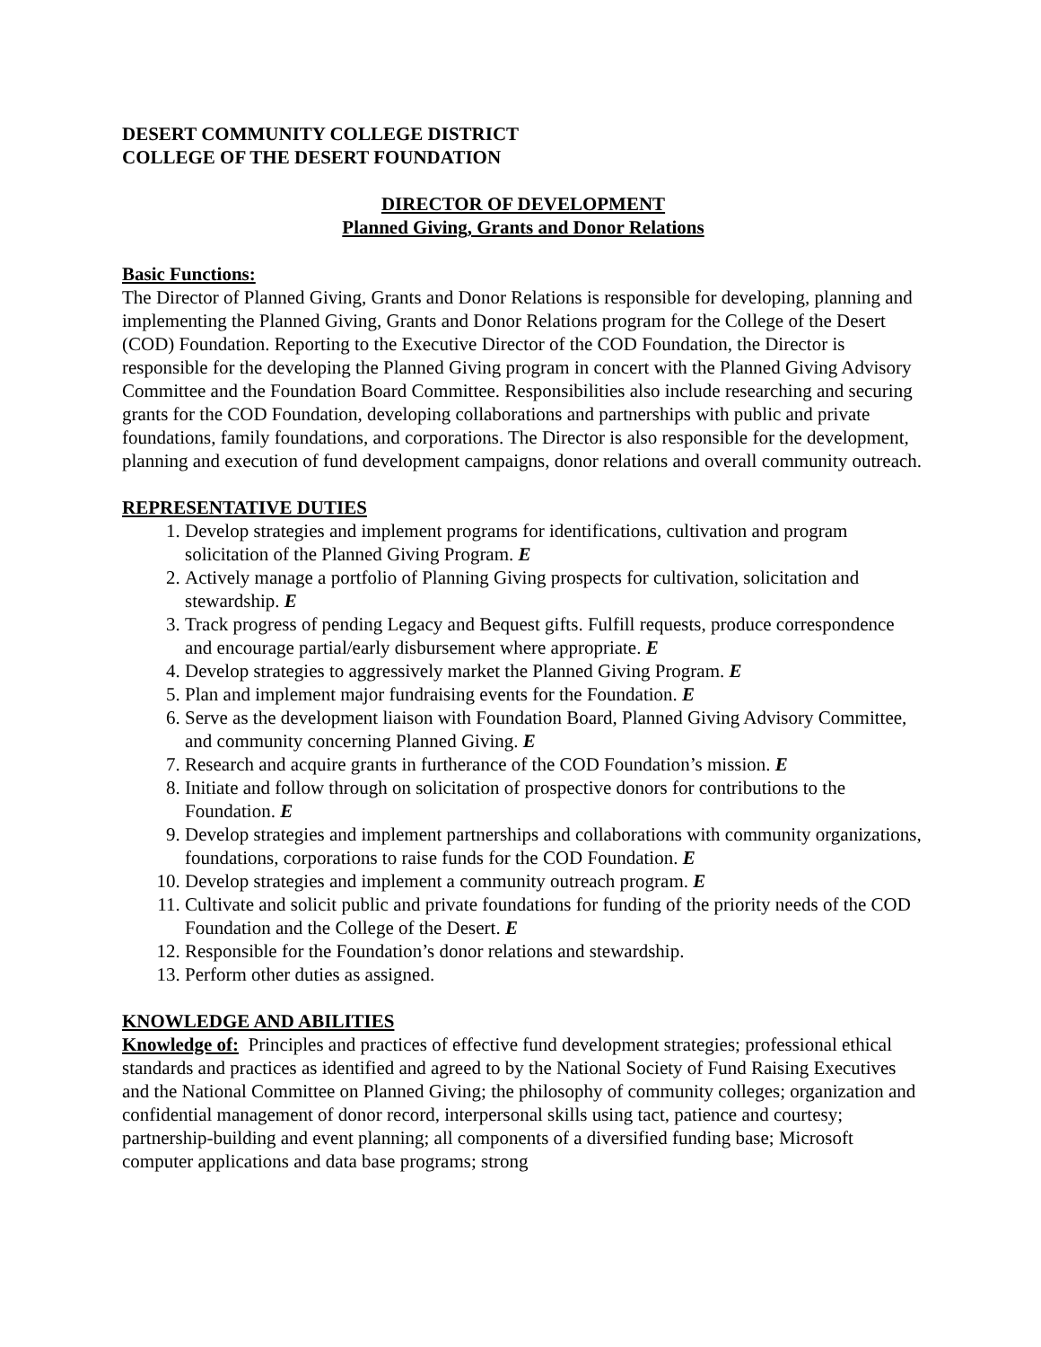DESERT COMMUNITY COLLEGE DISTRICT
COLLEGE OF THE DESERT FOUNDATION
DIRECTOR OF DEVELOPMENT
Planned Giving, Grants and Donor Relations
Basic Functions:
The Director of Planned Giving, Grants and Donor Relations is responsible for developing, planning and implementing the Planned Giving, Grants and Donor Relations program for the College of the Desert (COD) Foundation. Reporting to the Executive Director of the COD Foundation, the Director is responsible for the developing the Planned Giving program in concert with the Planned Giving Advisory Committee and the Foundation Board Committee. Responsibilities also include researching and securing grants for the COD Foundation, developing collaborations and partnerships with public and private foundations, family foundations, and corporations. The Director is also responsible for the development, planning and execution of fund development campaigns, donor relations and overall community outreach.
REPRESENTATIVE DUTIES
1. Develop strategies and implement programs for identifications, cultivation and program solicitation of the Planned Giving Program. E
2. Actively manage a portfolio of Planning Giving prospects for cultivation, solicitation and stewardship. E
3. Track progress of pending Legacy and Bequest gifts. Fulfill requests, produce correspondence and encourage partial/early disbursement where appropriate. E
4. Develop strategies to aggressively market the Planned Giving Program. E
5. Plan and implement major fundraising events for the Foundation. E
6. Serve as the development liaison with Foundation Board, Planned Giving Advisory Committee, and community concerning Planned Giving. E
7. Research and acquire grants in furtherance of the COD Foundation’s mission. E
8. Initiate and follow through on solicitation of prospective donors for contributions to the Foundation. E
9. Develop strategies and implement partnerships and collaborations with community organizations, foundations, corporations to raise funds for the COD Foundation. E
10. Develop strategies and implement a community outreach program. E
11. Cultivate and solicit public and private foundations for funding of the priority needs of the COD Foundation and the College of the Desert. E
12. Responsible for the Foundation’s donor relations and stewardship.
13. Perform other duties as assigned.
KNOWLEDGE AND ABILITIES
Knowledge of: Principles and practices of effective fund development strategies; professional ethical standards and practices as identified and agreed to by the National Society of Fund Raising Executives and the National Committee on Planned Giving; the philosophy of community colleges; organization and confidential management of donor record, interpersonal skills using tact, patience and courtesy; partnership-building and event planning; all components of a diversified funding base; Microsoft computer applications and data base programs; strong